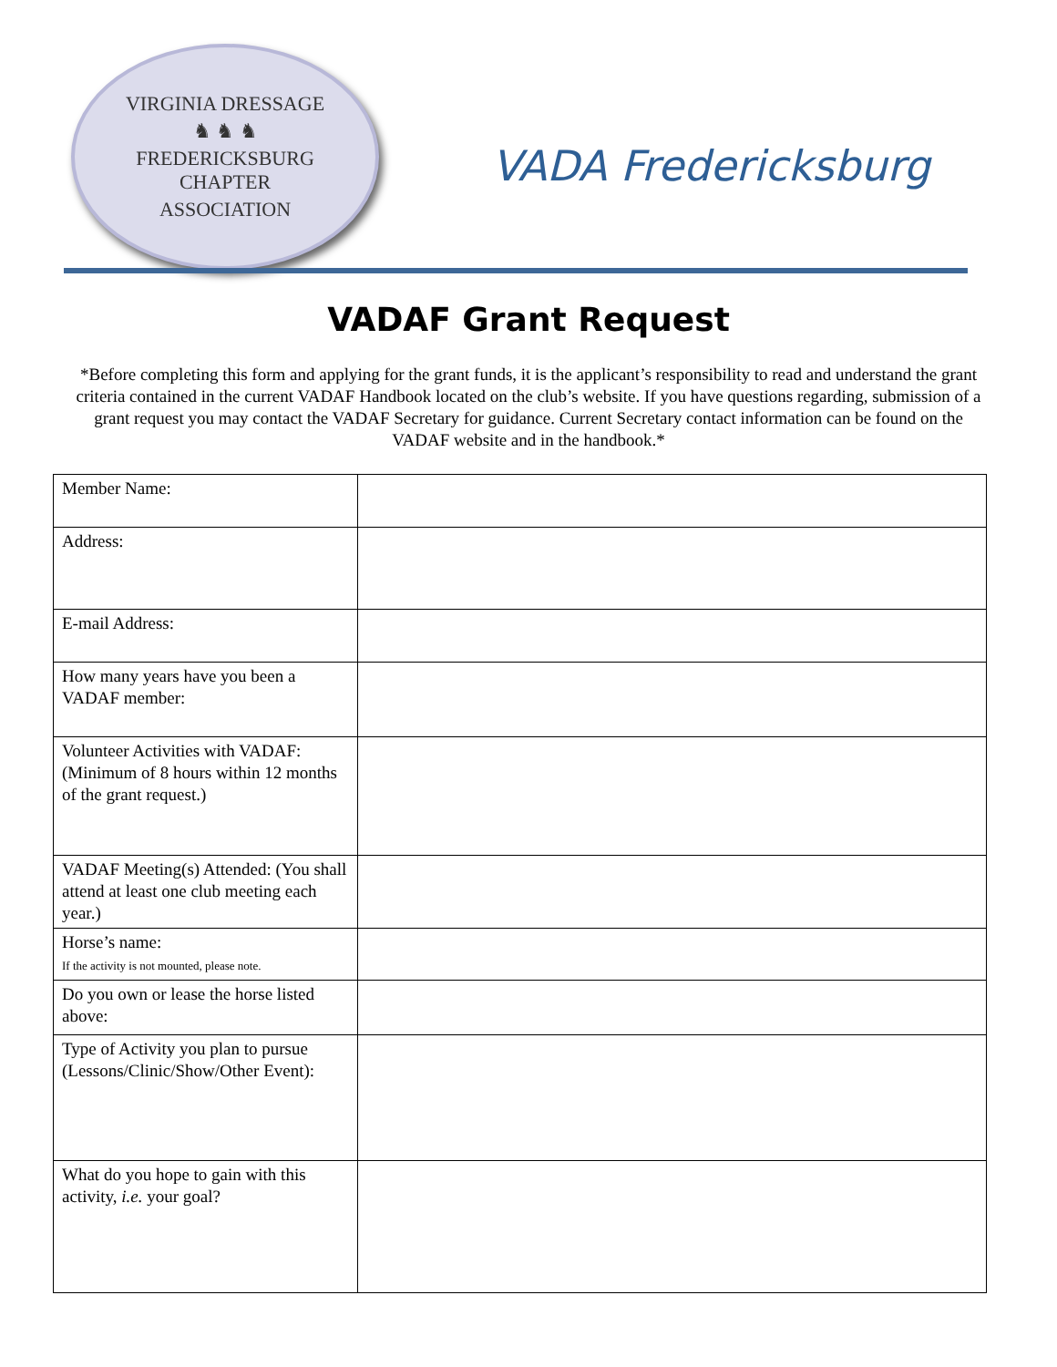VIRGINIA DRESSAGE
♞ ♞ ♞
FREDERICKSBURG
CHAPTER
ASSOCIATION
VADA Fredericksburg
VADAF Grant Request
*Before completing this form and applying for the grant funds, it is the applicant’s responsibility to read and understand the grant criteria contained in the current VADAF Handbook located on the club’s website. If you have questions regarding, submission of a grant request you may contact the VADAF Secretary for guidance. Current Secretary contact information can be found on the VADAF website and in the handbook.*
| Member Name: | |
| Address: | |
| E-mail Address: | |
| How many years have you been a VADAF member: | |
| Volunteer Activities with VADAF: (Minimum of 8 hours within 12 months of the grant request.) | |
| VADAF Meeting(s) Attended: (You shall attend at least one club meeting each year.) | |
| Horse’s name: If the activity is not mounted, please note. | |
| Do you own or lease the horse listed above: | |
| Type of Activity you plan to pursue (Lessons/Clinic/Show/Other Event): | |
| What do you hope to gain with this activity, i.e. your goal? | |